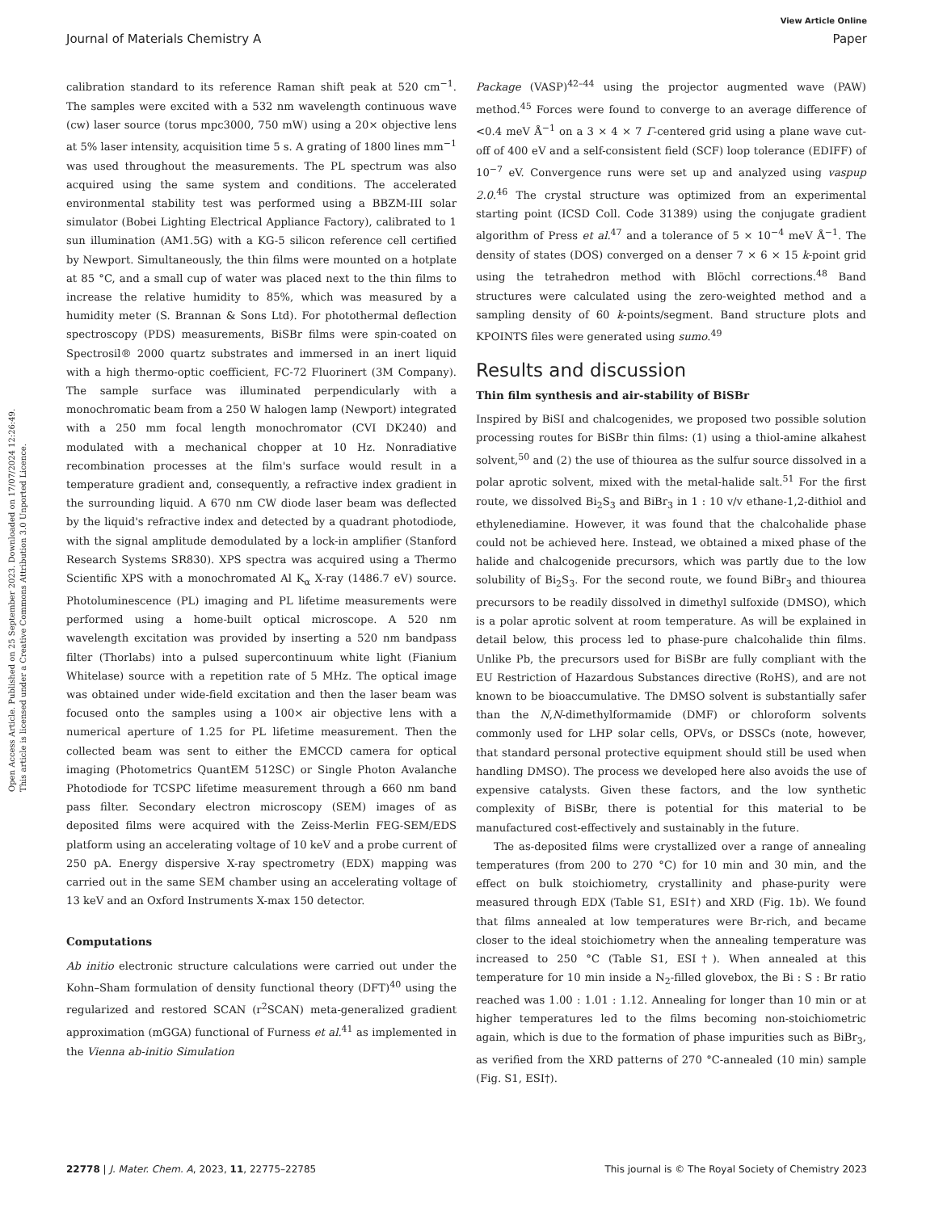Open Access Article. Published on 25 September 2023. Downloaded on 17/07/2024 12:26:49.
This article is licensed under a Creative Commons Attribution 3.0 Unported Licence.
View Article Online
Journal of Materials Chemistry A Paper
calibration standard to its reference Raman shift peak at 520 cm<sup>−1</sup>. The samples were excited with a 532 nm wavelength continuous wave (cw) laser source (torus mpc3000, 750 mW) using a 20× objective lens at 5% laser intensity, acquisition time 5 s. A grating of 1800 lines mm<sup>−1</sup> was used throughout the measurements. The PL spectrum was also acquired using the same system and conditions. The accelerated environmental stability test was performed using a BBZM-III solar simulator (Bobei Lighting Electrical Appliance Factory), calibrated to 1 sun illumination (AM1.5G) with a KG-5 silicon reference cell certified by Newport. Simultaneously, the thin films were mounted on a hotplate at 85 °C, and a small cup of water was placed next to the thin films to increase the relative humidity to 85%, which was measured by a humidity meter (S. Brannan & Sons Ltd). For photothermal deflection spectroscopy (PDS) measurements, BiSBr films were spin-coated on Spectrosil® 2000 quartz substrates and immersed in an inert liquid with a high thermo-optic coefficient, FC-72 Fluorinert (3M Company). The sample surface was illuminated perpendicularly with a monochromatic beam from a 250 W halogen lamp (Newport) integrated with a 250 mm focal length monochromator (CVI DK240) and modulated with a mechanical chopper at 10 Hz. Nonradiative recombination processes at the film's surface would result in a temperature gradient and, consequently, a refractive index gradient in the surrounding liquid. A 670 nm CW diode laser beam was deflected by the liquid's refractive index and detected by a quadrant photodiode, with the signal amplitude demodulated by a lock-in amplifier (Stanford Research Systems SR830). XPS spectra was acquired using a Thermo Scientific XPS with a monochromated Al K<sub>α</sub> X-ray (1486.7 eV) source. Photoluminescence (PL) imaging and PL lifetime measurements were performed using a home-built optical microscope. A 520 nm wavelength excitation was provided by inserting a 520 nm bandpass filter (Thorlabs) into a pulsed supercontinuum white light (Fianium Whitelase) source with a repetition rate of 5 MHz. The optical image was obtained under wide-field excitation and then the laser beam was focused onto the samples using a 100× air objective lens with a numerical aperture of 1.25 for PL lifetime measurement. Then the collected beam was sent to either the EMCCD camera for optical imaging (Photometrics QuantEM 512SC) or Single Photon Avalanche Photodiode for TCSPC lifetime measurement through a 660 nm band pass filter. Secondary electron microscopy (SEM) images of as deposited films were acquired with the Zeiss-Merlin FEG-SEM/EDS platform using an accelerating voltage of 10 keV and a probe current of 250 pA. Energy dispersive X-ray spectrometry (EDX) mapping was carried out in the same SEM chamber using an accelerating voltage of 13 keV and an Oxford Instruments X-max 150 detector.
Computations
Ab initio electronic structure calculations were carried out under the Kohn–Sham formulation of density functional theory (DFT)<sup>40</sup> using the regularized and restored SCAN (r<sup>2</sup>SCAN) meta-generalized gradient approximation (mGGA) functional of Furness et al.<sup>41</sup> as implemented in the Vienna ab-initio Simulation
Package (VASP)<sup>42–44</sup> using the projector augmented wave (PAW) method.<sup>45</sup> Forces were found to converge to an average difference of <0.4 meV Å<sup>−1</sup> on a 3 × 4 × 7 Γ-centered grid using a plane wave cut-off of 400 eV and a self-consistent field (SCF) loop tolerance (EDIFF) of 10<sup>−7</sup> eV. Convergence runs were set up and analyzed using vaspup 2.0.<sup>46</sup> The crystal structure was optimized from an experimental starting point (ICSD Coll. Code 31389) using the conjugate gradient algorithm of Press et al.<sup>47</sup> and a tolerance of 5 × 10<sup>−4</sup> meV Å<sup>−1</sup>. The density of states (DOS) converged on a denser 7 × 6 × 15 k-point grid using the tetrahedron method with Blöchl corrections.<sup>48</sup> Band structures were calculated using the zero-weighted method and a sampling density of 60 k-points/segment. Band structure plots and KPOINTS files were generated using sumo.<sup>49</sup>
Results and discussion
Thin film synthesis and air-stability of BiSBr
Inspired by BiSI and chalcogenides, we proposed two possible solution processing routes for BiSBr thin films: (1) using a thiol-amine alkahest solvent,<sup>50</sup> and (2) the use of thiourea as the sulfur source dissolved in a polar aprotic solvent, mixed with the metal-halide salt.<sup>51</sup> For the first route, we dissolved Bi<sub>2</sub>S<sub>3</sub> and BiBr<sub>3</sub> in 1 : 10 v/v ethane-1,2-dithiol and ethylenediamine. However, it was found that the chalcohalide phase could not be achieved here. Instead, we obtained a mixed phase of the halide and chalcogenide precursors, which was partly due to the low solubility of Bi<sub>2</sub>S<sub>3</sub>. For the second route, we found BiBr<sub>3</sub> and thiourea precursors to be readily dissolved in dimethyl sulfoxide (DMSO), which is a polar aprotic solvent at room temperature. As will be explained in detail below, this process led to phase-pure chalcohalide thin films. Unlike Pb, the precursors used for BiSBr are fully compliant with the EU Restriction of Hazardous Substances directive (RoHS), and are not known to be bioaccumulative. The DMSO solvent is substantially safer than the N,N-dimethylformamide (DMF) or chloroform solvents commonly used for LHP solar cells, OPVs, or DSSCs (note, however, that standard personal protective equipment should still be used when handling DMSO). The process we developed here also avoids the use of expensive catalysts. Given these factors, and the low synthetic complexity of BiSBr, there is potential for this material to be manufactured cost-effectively and sustainably in the future.
The as-deposited films were crystallized over a range of annealing temperatures (from 200 to 270 °C) for 10 min and 30 min, and the effect on bulk stoichiometry, crystallinity and phase-purity were measured through EDX (Table S1, ESI†) and XRD (Fig. 1b). We found that films annealed at low temperatures were Br-rich, and became closer to the ideal stoichiometry when the annealing temperature was increased to 250 °C (Table S1, ESI†). When annealed at this temperature for 10 min inside a N<sub>2</sub>-filled glovebox, the Bi : S : Br ratio reached was 1.00 : 1.01 : 1.12. Annealing for longer than 10 min or at higher temperatures led to the films becoming non-stoichiometric again, which is due to the formation of phase impurities such as BiBr<sub>3</sub>, as verified from the XRD patterns of 270 °C-annealed (10 min) sample (Fig. S1, ESI†).
22778 | J. Mater. Chem. A, 2023, 11, 22775–22785 This journal is © The Royal Society of Chemistry 2023